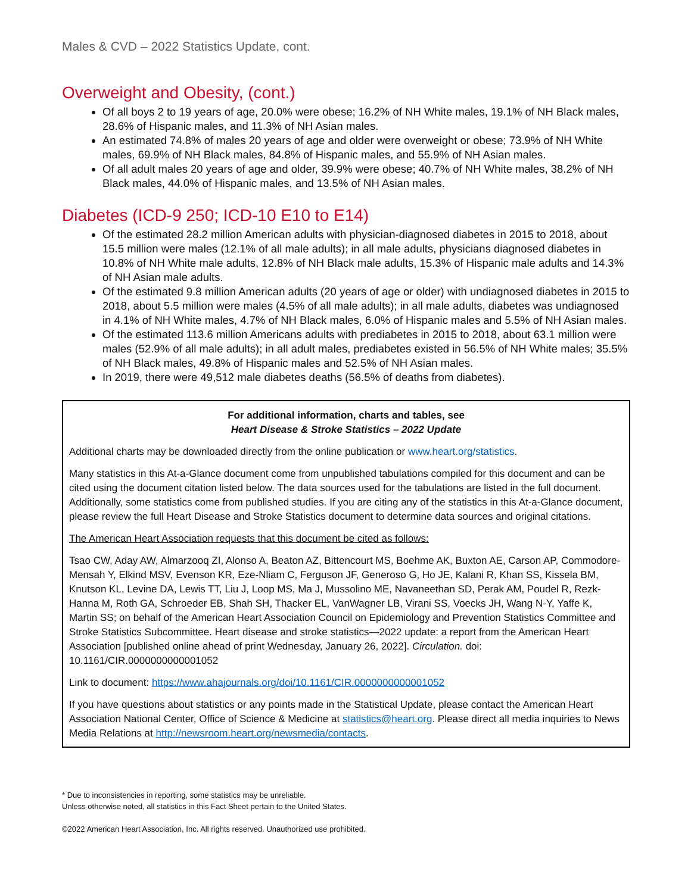Males & CVD – 2022 Statistics Update, cont.
Overweight and Obesity, (cont.)
Of all boys 2 to 19 years of age, 20.0% were obese; 16.2% of NH White males, 19.1% of NH Black males, 28.6% of Hispanic males, and 11.3% of NH Asian males.
An estimated 74.8% of males 20 years of age and older were overweight or obese; 73.9% of NH White males, 69.9% of NH Black males, 84.8% of Hispanic males, and 55.9% of NH Asian males.
Of all adult males 20 years of age and older, 39.9% were obese; 40.7% of NH White males, 38.2% of NH Black males, 44.0% of Hispanic males, and 13.5% of NH Asian males.
Diabetes (ICD-9 250; ICD-10 E10 to E14)
Of the estimated 28.2 million American adults with physician-diagnosed diabetes in 2015 to 2018, about 15.5 million were males (12.1% of all male adults); in all male adults, physicians diagnosed diabetes in 10.8% of NH White male adults, 12.8% of NH Black male adults, 15.3% of Hispanic male adults and 14.3% of NH Asian male adults.
Of the estimated 9.8 million American adults (20 years of age or older) with undiagnosed diabetes in 2015 to 2018, about 5.5 million were males (4.5% of all male adults); in all male adults, diabetes was undiagnosed in 4.1% of NH White males, 4.7% of NH Black males, 6.0% of Hispanic males and 5.5% of NH Asian males.
Of the estimated 113.6 million Americans adults with prediabetes in 2015 to 2018, about 63.1 million were males (52.9% of all male adults); in all adult males, prediabetes existed in 56.5% of NH White males; 35.5% of NH Black males, 49.8% of Hispanic males and 52.5% of NH Asian males.
In 2019, there were 49,512 male diabetes deaths (56.5% of deaths from diabetes).
For additional information, charts and tables, see
Heart Disease & Stroke Statistics – 2022 Update
Additional charts may be downloaded directly from the online publication or www.heart.org/statistics.
Many statistics in this At-a-Glance document come from unpublished tabulations compiled for this document and can be cited using the document citation listed below. The data sources used for the tabulations are listed in the full document. Additionally, some statistics come from published studies. If you are citing any of the statistics in this At-a-Glance document, please review the full Heart Disease and Stroke Statistics document to determine data sources and original citations.
The American Heart Association requests that this document be cited as follows:
Tsao CW, Aday AW, Almarzooq ZI, Alonso A, Beaton AZ, Bittencourt MS, Boehme AK, Buxton AE, Carson AP, Commodore-Mensah Y, Elkind MSV, Evenson KR, Eze-Nliam C, Ferguson JF, Generoso G, Ho JE, Kalani R, Khan SS, Kissela BM, Knutson KL, Levine DA, Lewis TT, Liu J, Loop MS, Ma J, Mussolino ME, Navaneethan SD, Perak AM, Poudel R, Rezk-Hanna M, Roth GA, Schroeder EB, Shah SH, Thacker EL, VanWagner LB, Virani SS, Voecks JH, Wang N-Y, Yaffe K, Martin SS; on behalf of the American Heart Association Council on Epidemiology and Prevention Statistics Committee and Stroke Statistics Subcommittee. Heart disease and stroke statistics—2022 update: a report from the American Heart Association [published online ahead of print Wednesday, January 26, 2022]. Circulation. doi: 10.1161/CIR.0000000000001052
Link to document: https://www.ahajournals.org/doi/10.1161/CIR.0000000000001052
If you have questions about statistics or any points made in the Statistical Update, please contact the American Heart Association National Center, Office of Science & Medicine at statistics@heart.org. Please direct all media inquiries to News Media Relations at http://newsroom.heart.org/newsmedia/contacts.
* Due to inconsistencies in reporting, some statistics may be unreliable.
Unless otherwise noted, all statistics in this Fact Sheet pertain to the United States.
©2022 American Heart Association, Inc. All rights reserved. Unauthorized use prohibited.